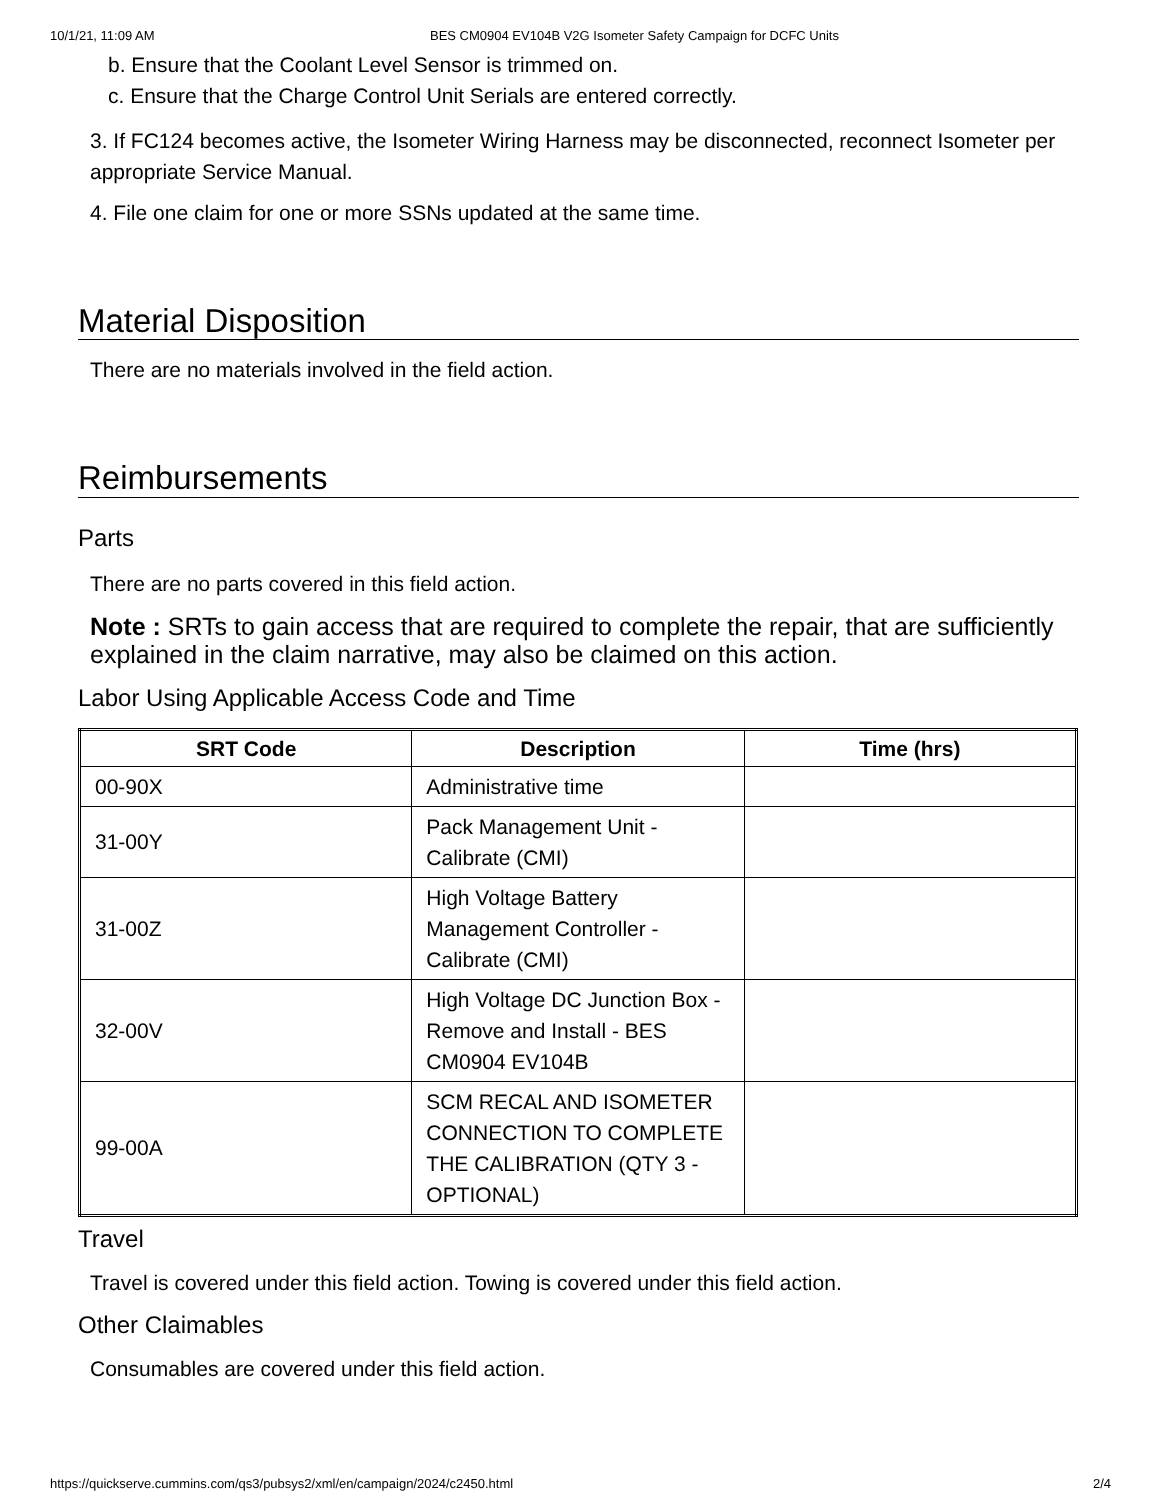10/1/21, 11:09 AM BES CM0904 EV104B V2G Isometer Safety Campaign for DCFC Units
b. Ensure that the Coolant Level Sensor is trimmed on.
c. Ensure that the Charge Control Unit Serials are entered correctly.
3. If FC124 becomes active, the Isometer Wiring Harness may be disconnected, reconnect Isometer per appropriate Service Manual.
4. File one claim for one or more SSNs updated at the same time.
Material Disposition
There are no materials involved in the field action.
Reimbursements
Parts
There are no parts covered in this field action.
Note : SRTs to gain access that are required to complete the repair, that are sufficiently explained in the claim narrative, may also be claimed on this action.
Labor Using Applicable Access Code and Time
| SRT Code | Description | Time (hrs) |
| --- | --- | --- |
| 00-90X | Administrative time | |
| 31-00Y | Pack Management Unit - Calibrate (CMI) | |
| 31-00Z | High Voltage Battery Management Controller - Calibrate (CMI) | |
| 32-00V | High Voltage DC Junction Box - Remove and Install - BES CM0904 EV104B | |
| 99-00A | SCM RECAL AND ISOMETER CONNECTION TO COMPLETE THE CALIBRATION (QTY 3 - OPTIONAL) | |
Travel
Travel is covered under this field action. Towing is covered under this field action.
Other Claimables
Consumables are covered under this field action.
https://quickserve.cummins.com/qs3/pubsys2/xml/en/campaign/2024/c2450.html 2/4